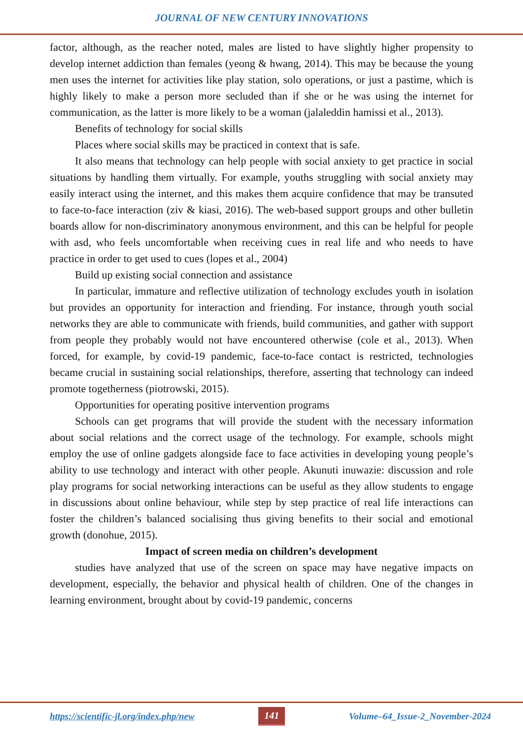JOURNAL OF NEW CENTURY INNOVATIONS
factor, although, as the reacher noted, males are listed to have slightly higher propensity to develop internet addiction than females (yeong & hwang, 2014). This may be because the young men uses the internet for activities like play station, solo operations, or just a pastime, which is highly likely to make a person more secluded than if she or he was using the internet for communication, as the latter is more likely to be a woman (jalaleddin hamissi et al., 2013).
Benefits of technology for social skills
Places where social skills may be practiced in context that is safe.
It also means that technology can help people with social anxiety to get practice in social situations by handling them virtually. For example, youths struggling with social anxiety may easily interact using the internet, and this makes them acquire confidence that may be transuted to face-to-face interaction (ziv & kiasi, 2016). The web-based support groups and other bulletin boards allow for non-discriminatory anonymous environment, and this can be helpful for people with asd, who feels uncomfortable when receiving cues in real life and who needs to have practice in order to get used to cues (lopes et al., 2004)
Build up existing social connection and assistance
In particular, immature and reflective utilization of technology excludes youth in isolation but provides an opportunity for interaction and friending. For instance, through youth social networks they are able to communicate with friends, build communities, and gather with support from people they probably would not have encountered otherwise (cole et al., 2013). When forced, for example, by covid-19 pandemic, face-to-face contact is restricted, technologies became crucial in sustaining social relationships, therefore, asserting that technology can indeed promote togetherness (piotrowski, 2015).
Opportunities for operating positive intervention programs
Schools can get programs that will provide the student with the necessary information about social relations and the correct usage of the technology. For example, schools might employ the use of online gadgets alongside face to face activities in developing young people’s ability to use technology and interact with other people. Akunuti inuwazie: discussion and role play programs for social networking interactions can be useful as they allow students to engage in discussions about online behaviour, while step by step practice of real life interactions can foster the children’s balanced socialising thus giving benefits to their social and emotional growth (donohue, 2015).
Impact of screen media on children’s development
studies have analyzed that use of the screen on space may have negative impacts on development, especially, the behavior and physical health of children. One of the changes in learning environment, brought about by covid-19 pandemic, concerns
https://scientific-jl.org/index.php/new 141 Volume–64_Issue-2_November-2024